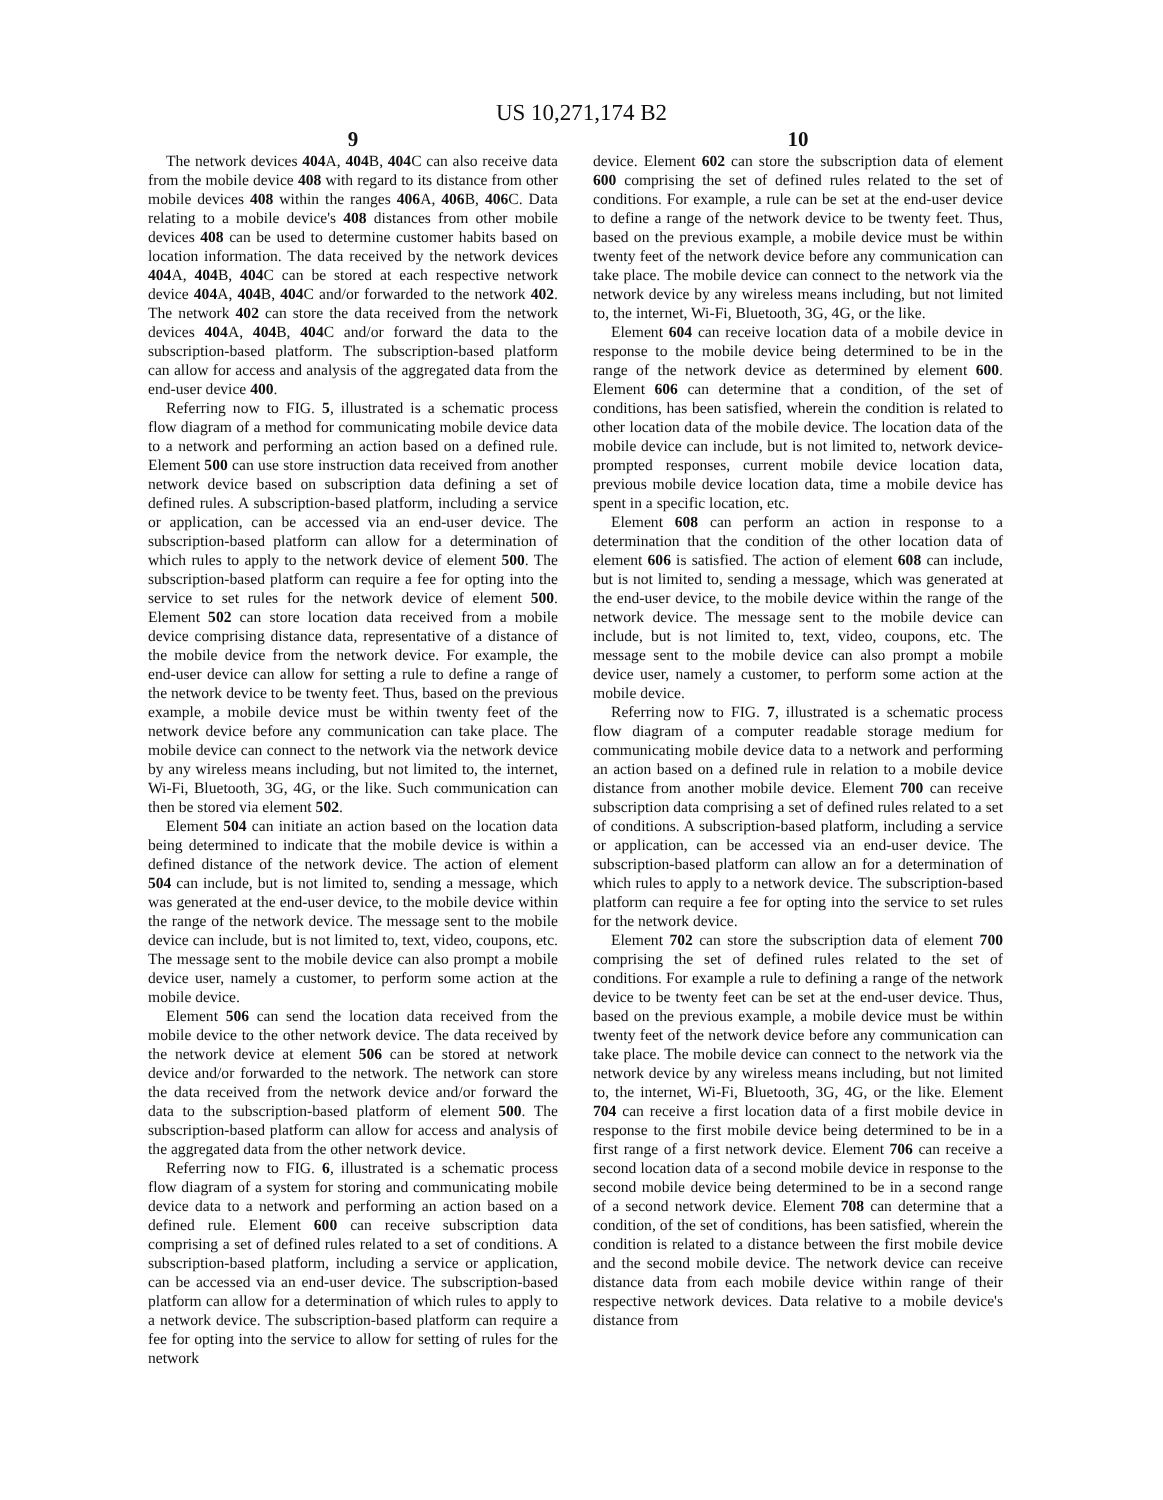US 10,271,174 B2
9
The network devices 404 A, 404 B, 404 C can also receive data from the mobile device 408 with regard to its distance from other mobile devices 408 within the ranges 406 A, 406 B, 406 C. Data relating to a mobile device's 408 distances from other mobile devices 408 can be used to determine customer habits based on location information. The data received by the network devices 404 A, 404 B, 404 C can be stored at each respective network device 404 A, 404 B, 404 C and/or forwarded to the network 402. The network 402 can store the data received from the network devices 404 A, 404 B, 404 C and/or forward the data to the subscription-based platform. The subscription-based platform can allow for access and analysis of the aggregated data from the end-user device 400.
Referring now to FIG. 5, illustrated is a schematic process flow diagram of a method for communicating mobile device data to a network and performing an action based on a defined rule. Element 500 can use store instruction data received from another network device based on subscription data defining a set of defined rules. A subscription-based platform, including a service or application, can be accessed via an end-user device. The subscription-based platform can allow for a determination of which rules to apply to the network device of element 500. The subscription-based platform can require a fee for opting into the service to set rules for the network device of element 500. Element 502 can store location data received from a mobile device comprising distance data, representative of a distance of the mobile device from the network device. For example, the end-user device can allow for setting a rule to define a range of the network device to be twenty feet. Thus, based on the previous example, a mobile device must be within twenty feet of the network device before any communication can take place. The mobile device can connect to the network via the network device by any wireless means including, but not limited to, the internet, Wi-Fi, Bluetooth, 3G, 4G, or the like. Such communication can then be stored via element 502.
Element 504 can initiate an action based on the location data being determined to indicate that the mobile device is within a defined distance of the network device. The action of element 504 can include, but is not limited to, sending a message, which was generated at the end-user device, to the mobile device within the range of the network device. The message sent to the mobile device can include, but is not limited to, text, video, coupons, etc. The message sent to the mobile device can also prompt a mobile device user, namely a customer, to perform some action at the mobile device.
Element 506 can send the location data received from the mobile device to the other network device. The data received by the network device at element 506 can be stored at network device and/or forwarded to the network. The network can store the data received from the network device and/or forward the data to the subscription-based platform of element 500. The subscription-based platform can allow for access and analysis of the aggregated data from the other network device.
Referring now to FIG. 6, illustrated is a schematic process flow diagram of a system for storing and communicating mobile device data to a network and performing an action based on a defined rule. Element 600 can receive subscription data comprising a set of defined rules related to a set of conditions. A subscription-based platform, including a service or application, can be accessed via an end-user device. The subscription-based platform can allow for a determination of which rules to apply to a network device. The subscription-based platform can require a fee for opting into the service to allow for setting of rules for the network
10
device. Element 602 can store the subscription data of element 600 comprising the set of defined rules related to the set of conditions. For example, a rule can be set at the end-user device to define a range of the network device to be twenty feet. Thus, based on the previous example, a mobile device must be within twenty feet of the network device before any communication can take place. The mobile device can connect to the network via the network device by any wireless means including, but not limited to, the internet, Wi-Fi, Bluetooth, 3G, 4G, or the like.
Element 604 can receive location data of a mobile device in response to the mobile device being determined to be in the range of the network device as determined by element 600. Element 606 can determine that a condition, of the set of conditions, has been satisfied, wherein the condition is related to other location data of the mobile device. The location data of the mobile device can include, but is not limited to, network device-prompted responses, current mobile device location data, previous mobile device location data, time a mobile device has spent in a specific location, etc.
Element 608 can perform an action in response to a determination that the condition of the other location data of element 606 is satisfied. The action of element 608 can include, but is not limited to, sending a message, which was generated at the end-user device, to the mobile device within the range of the network device. The message sent to the mobile device can include, but is not limited to, text, video, coupons, etc. The message sent to the mobile device can also prompt a mobile device user, namely a customer, to perform some action at the mobile device.
Referring now to FIG. 7, illustrated is a schematic process flow diagram of a computer readable storage medium for communicating mobile device data to a network and performing an action based on a defined rule in relation to a mobile device distance from another mobile device. Element 700 can receive subscription data comprising a set of defined rules related to a set of conditions. A subscription-based platform, including a service or application, can be accessed via an end-user device. The subscription-based platform can allow an for a determination of which rules to apply to a network device. The subscription-based platform can require a fee for opting into the service to set rules for the network device.
Element 702 can store the subscription data of element 700 comprising the set of defined rules related to the set of conditions. For example a rule to defining a range of the network device to be twenty feet can be set at the end-user device. Thus, based on the previous example, a mobile device must be within twenty feet of the network device before any communication can take place. The mobile device can connect to the network via the network device by any wireless means including, but not limited to, the internet, Wi-Fi, Bluetooth, 3G, 4G, or the like. Element 704 can receive a first location data of a first mobile device in response to the first mobile device being determined to be in a first range of a first network device. Element 706 can receive a second location data of a second mobile device in response to the second mobile device being determined to be in a second range of a second network device. Element 708 can determine that a condition, of the set of conditions, has been satisfied, wherein the condition is related to a distance between the first mobile device and the second mobile device. The network device can receive distance data from each mobile device within range of their respective network devices. Data relative to a mobile device's distance from